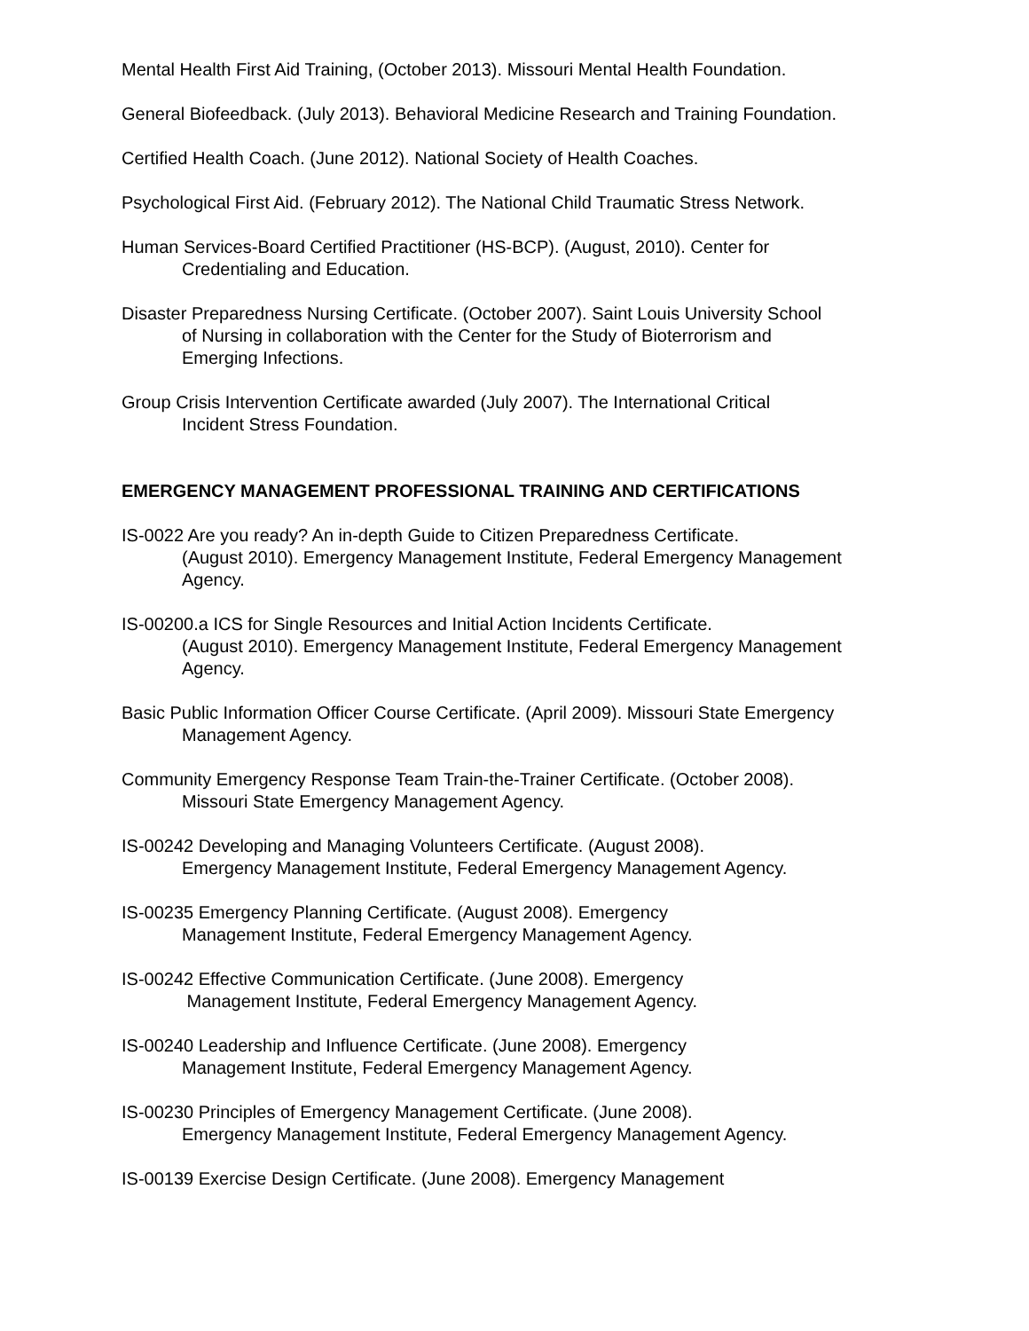Mental Health First Aid Training, (October 2013). Missouri Mental Health Foundation.
General Biofeedback. (July 2013). Behavioral Medicine Research and Training Foundation.
Certified Health Coach. (June 2012). National Society of Health Coaches.
Psychological First Aid. (February 2012). The National Child Traumatic Stress Network.
Human Services-Board Certified Practitioner (HS-BCP). (August, 2010). Center for
Credentialing and Education.
Disaster Preparedness Nursing Certificate. (October 2007). Saint Louis University School
of Nursing in collaboration with the Center for the Study of Bioterrorism and
Emerging Infections.
Group Crisis Intervention Certificate awarded (July 2007). The International Critical
Incident Stress Foundation.
EMERGENCY MANAGEMENT PROFESSIONAL TRAINING AND CERTIFICATIONS
IS-0022 Are you ready? An in-depth Guide to Citizen Preparedness Certificate.
(August 2010). Emergency Management Institute, Federal Emergency Management
Agency.
IS-00200.a ICS for Single Resources and Initial Action Incidents Certificate.
(August 2010). Emergency Management Institute, Federal Emergency Management
Agency.
Basic Public Information Officer Course Certificate. (April 2009). Missouri State Emergency
Management Agency.
Community Emergency Response Team Train-the-Trainer Certificate. (October 2008).
Missouri State Emergency Management Agency.
IS-00242 Developing and Managing Volunteers Certificate. (August 2008).
Emergency Management Institute, Federal Emergency Management Agency.
IS-00235 Emergency Planning Certificate. (August 2008). Emergency
Management Institute, Federal Emergency Management Agency.
IS-00242 Effective Communication Certificate. (June 2008). Emergency
Management Institute, Federal Emergency Management Agency.
IS-00240 Leadership and Influence Certificate. (June 2008). Emergency
Management Institute, Federal Emergency Management Agency.
IS-00230 Principles of Emergency Management Certificate. (June 2008).
Emergency Management Institute, Federal Emergency Management Agency.
IS-00139 Exercise Design Certificate. (June 2008). Emergency Management